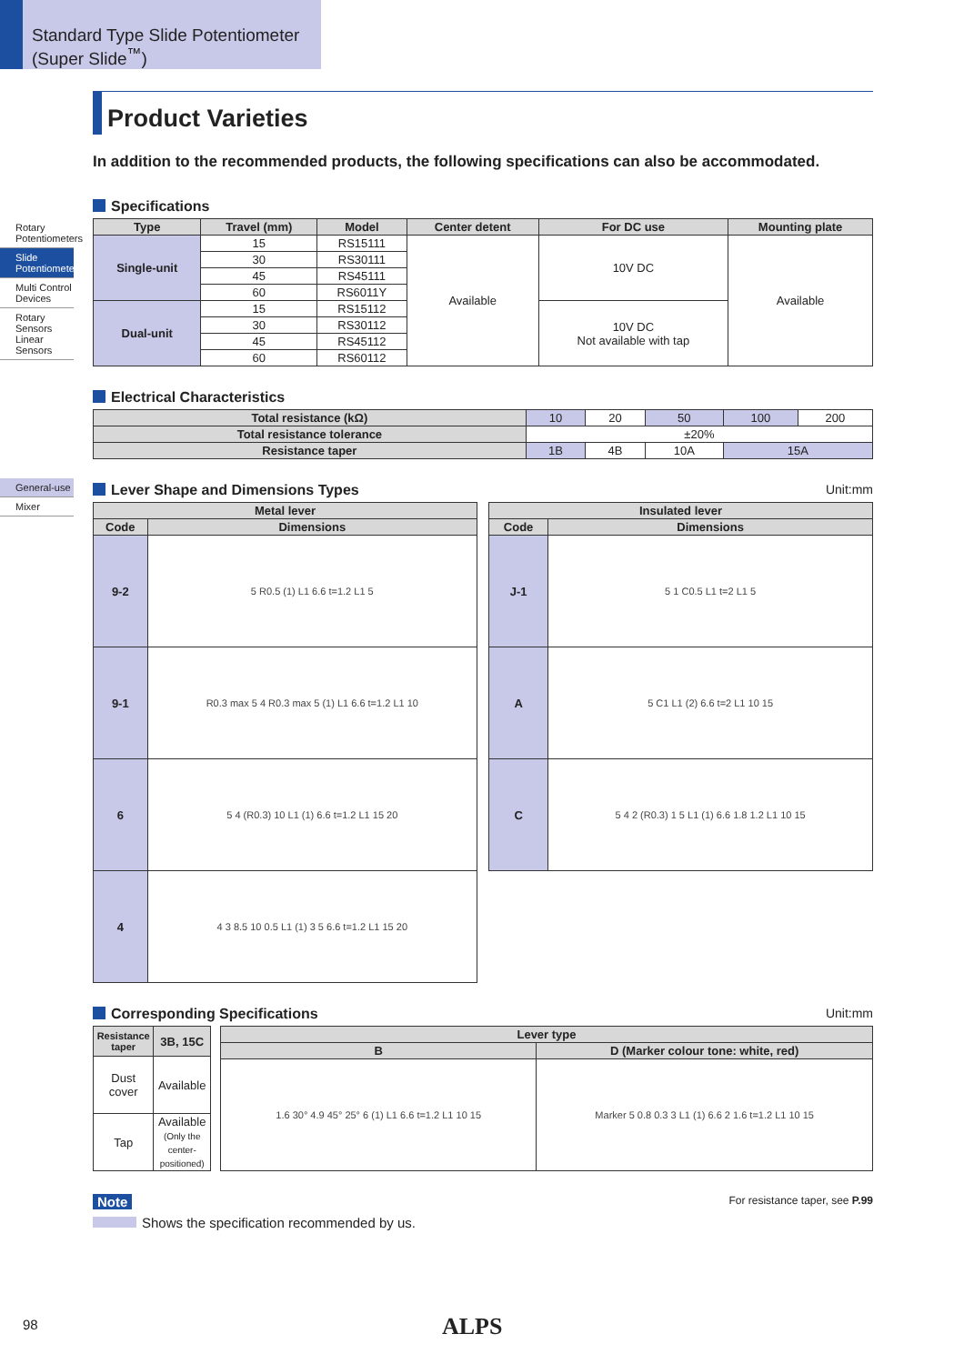Standard Type Slide Potentiometer (Super Slide<sup>™</sup>)
Rotary Potentiometers
Slide Potentiometers
Multi Control Devices
Rotary Sensors Linear Sensors
General-use
Mixer
Product Varieties
In addition to the recommended products, the following specifications can also be accommodated.
Specifications
| Type | Travel (mm) | Model | Center detent | For DC use | Mounting plate |
| --- | --- | --- | --- | --- | --- |
| Single-unit | 15 | RS15111 | Available | 10V DC | Available |
| | 30 | RS30111 | | | |
| | 45 | RS45111 | | | |
| | 60 | RS6011Y | | | |
| Dual-unit | 15 | RS15112 | | 10V DC Not available with tap | |
| | 30 | RS30112 | | | |
| | 45 | RS45112 | | | |
| | 60 | RS60112 | | | |
Electrical Characteristics
| Total resistance (kΩ) | 10 | 20 | 50 | 100 | 200 |
| Total resistance tolerance | ±20% | | | | |
| Resistance taper | 1B | 4B | 10A | 15A | |
Lever Shape and Dimensions Types Unit:mm
| Metal lever | |
| --- | --- |
| Code | Dimensions |
| 9-2 | 5 R0.5 (1) L1 6.6 t=1.2 L1 5 |
| 9-1 | R0.3 max 5 4 R0.3 max 5 (1) L1 6.6 t=1.2 L1 10 |
| 6 | 5 4 (R0.3) 10 L1 (1) 6.6 t=1.2 L1 15 20 |
| 4 | 4 3 8.5 10 0.5 L1 (1) 3 5 6.6 t=1.2 L1 15 20 |
| Insulated lever | |
| --- | --- |
| Code | Dimensions |
| J-1 | 5 1 C0.5 L1 t=2 L1 5 |
| A | 5 C1 L1 (2) 6.6 t=2 L1 10 15 |
| C | 5 4 2 (R0.3) 1 5 L1 (1) 6.6 1.8 1.2 L1 10 15 |
Corresponding Specifications Unit:mm
| Resistance taper | 3B, 15C |
| Dust cover | Available |
| Tap | Available (Only the center-positioned) |
| Lever type | |
| --- | --- |
| B | D (Marker colour tone: white, red) |
| 1.6 30° 4.9 45° 25° 6 (1) L1 6.6 t=1.2 L1 10 15 | Marker 5 0.8 0.3 3 L1 (1) 6.6 2 1.6 t=1.2 L1 10 15 |
Note For resistance taper, see P.99
Shows the specification recommended by us.
98 ALPS